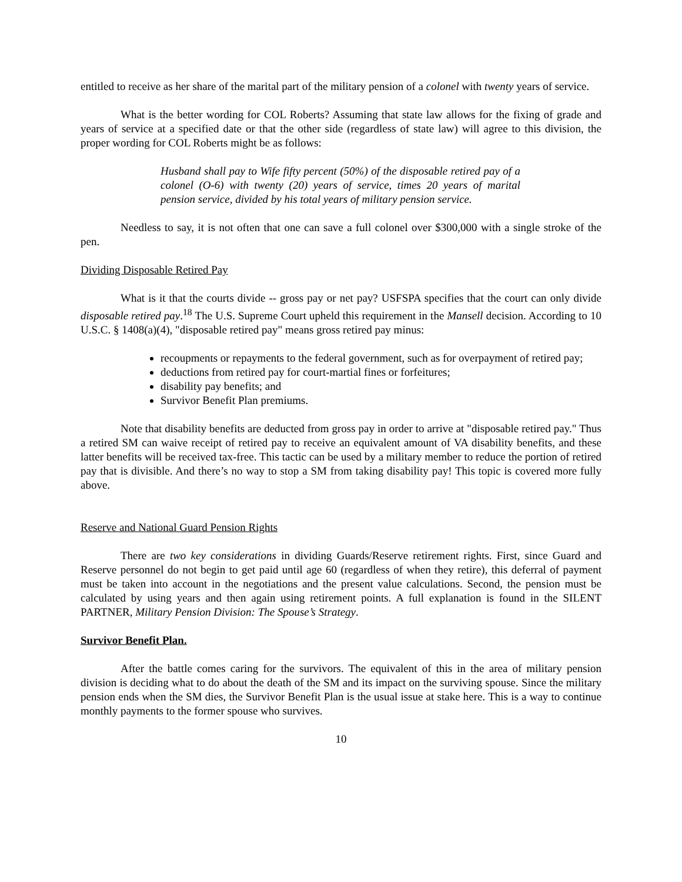entitled to receive as her share of the marital part of the military pension of a colonel with twenty years of service.
What is the better wording for COL Roberts? Assuming that state law allows for the fixing of grade and years of service at a specified date or that the other side (regardless of state law) will agree to this division, the proper wording for COL Roberts might be as follows:
Husband shall pay to Wife fifty percent (50%) of the disposable retired pay of a colonel (O-6) with twenty (20) years of service, times 20 years of marital pension service, divided by his total years of military pension service.
Needless to say, it is not often that one can save a full colonel over $300,000 with a single stroke of the pen.
Dividing Disposable Retired Pay
What is it that the courts divide -- gross pay or net pay? USFSPA specifies that the court can only divide disposable retired pay.<sup>18</sup> The U.S. Supreme Court upheld this requirement in the Mansell decision. According to 10 U.S.C. § 1408(a)(4), "disposable retired pay" means gross retired pay minus:
recoupments or repayments to the federal government, such as for overpayment of retired pay;
deductions from retired pay for court-martial fines or forfeitures;
disability pay benefits; and
Survivor Benefit Plan premiums.
Note that disability benefits are deducted from gross pay in order to arrive at "disposable retired pay." Thus a retired SM can waive receipt of retired pay to receive an equivalent amount of VA disability benefits, and these latter benefits will be received tax-free. This tactic can be used by a military member to reduce the portion of retired pay that is divisible. And there’s no way to stop a SM from taking disability pay! This topic is covered more fully above.
Reserve and National Guard Pension Rights
There are two key considerations in dividing Guards/Reserve retirement rights. First, since Guard and Reserve personnel do not begin to get paid until age 60 (regardless of when they retire), this deferral of payment must be taken into account in the negotiations and the present value calculations. Second, the pension must be calculated by using years and then again using retirement points. A full explanation is found in the SILENT PARTNER, Military Pension Division: The Spouse’s Strategy.
Survivor Benefit Plan.
After the battle comes caring for the survivors. The equivalent of this in the area of military pension division is deciding what to do about the death of the SM and its impact on the surviving spouse. Since the military pension ends when the SM dies, the Survivor Benefit Plan is the usual issue at stake here. This is a way to continue monthly payments to the former spouse who survives.
10